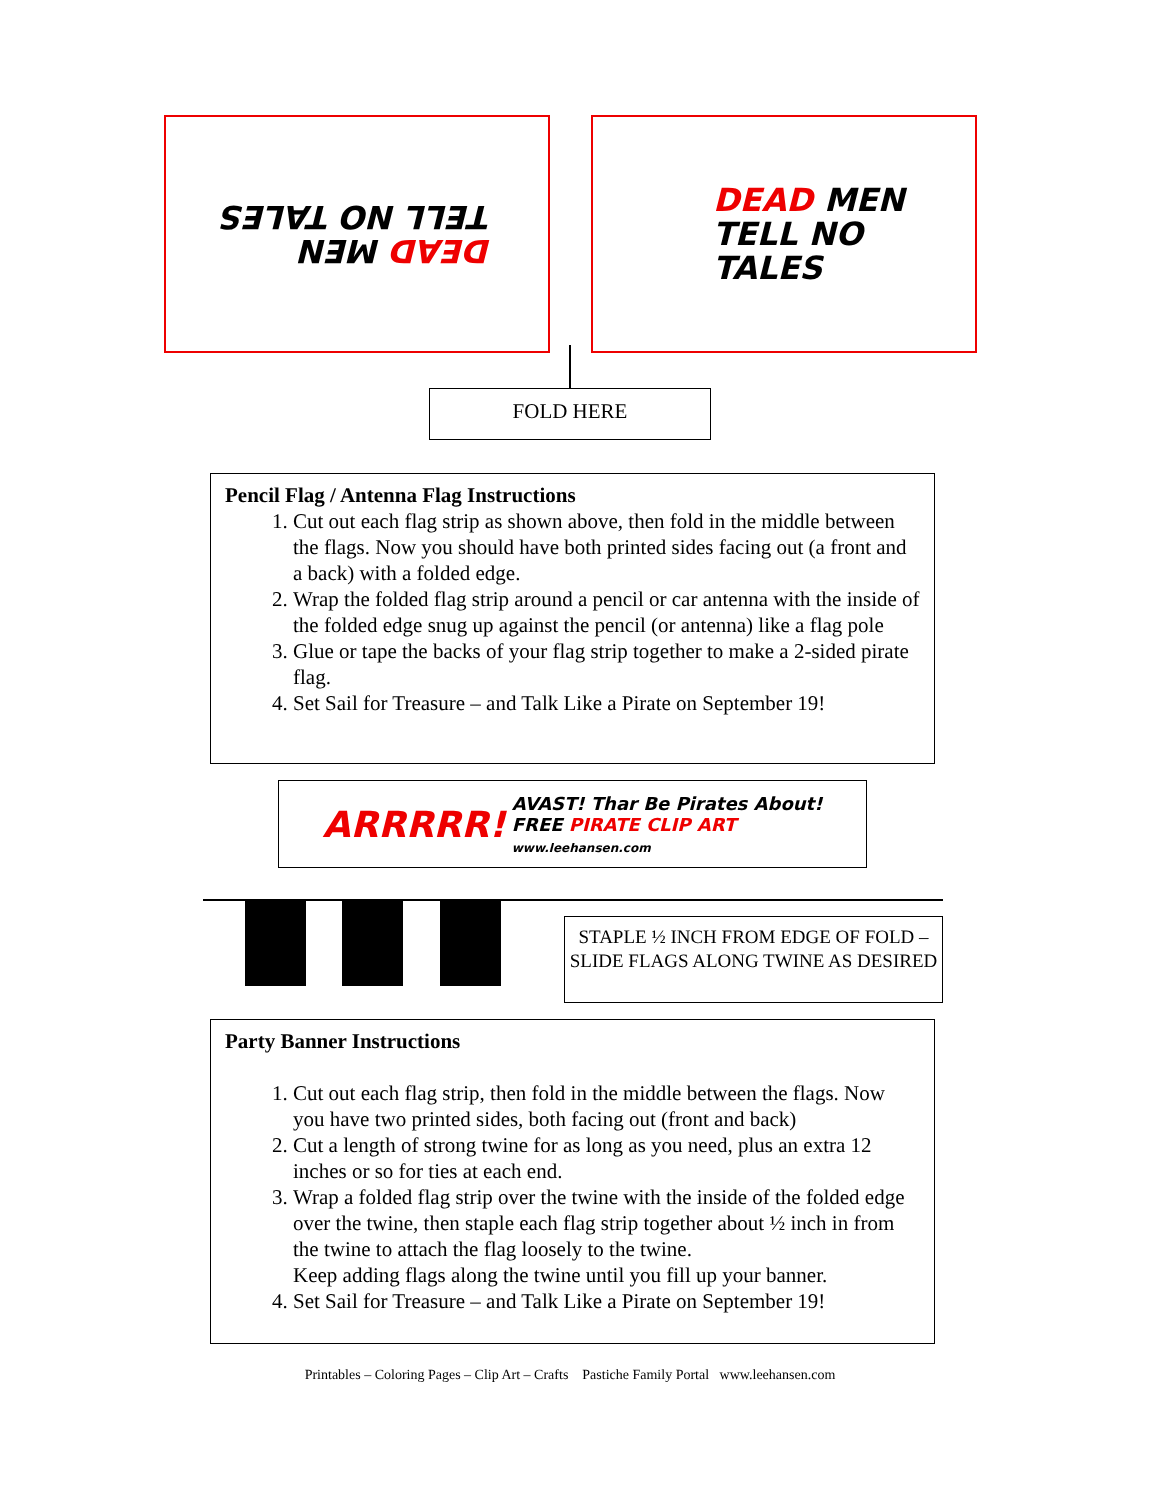DEAD MEN
TELL NO TALES
DEAD MEN
TELL NO TALES
FOLD HERE
Pencil Flag / Antenna Flag Instructions
1. Cut out each flag strip as shown above, then fold in the middle between the flags. Now you should have both printed sides facing out (a front and a back) with a folded edge.
2. Wrap the folded flag strip around a pencil or car antenna with the inside of the folded edge snug up against the pencil (or antenna) like a flag pole
3. Glue or tape the backs of your flag strip together to make a 2-sided pirate flag.
4. Set Sail for Treasure – and Talk Like a Pirate on September 19!
ARRRRR! AVAST! Thar Be Pirates About!
FREE PIRATE CLIP ART
www.leehansen.com
STAPLE ½ INCH FROM EDGE OF FOLD – SLIDE FLAGS ALONG TWINE AS DESIRED
Party Banner Instructions
1. Cut out each flag strip, then fold in the middle between the flags. Now you have two printed sides, both facing out (front and back)
2. Cut a length of strong twine for as long as you need, plus an extra 12 inches or so for ties at each end.
3. Wrap a folded flag strip over the twine with the inside of the folded edge over the twine, then staple each flag strip together about ½ inch in from the twine to attach the flag loosely to the twine.
Keep adding flags along the twine until you fill up your banner.
4. Set Sail for Treasure – and Talk Like a Pirate on September 19!
Printables – Coloring Pages – Clip Art – Crafts Pastiche Family Portal www.leehansen.com